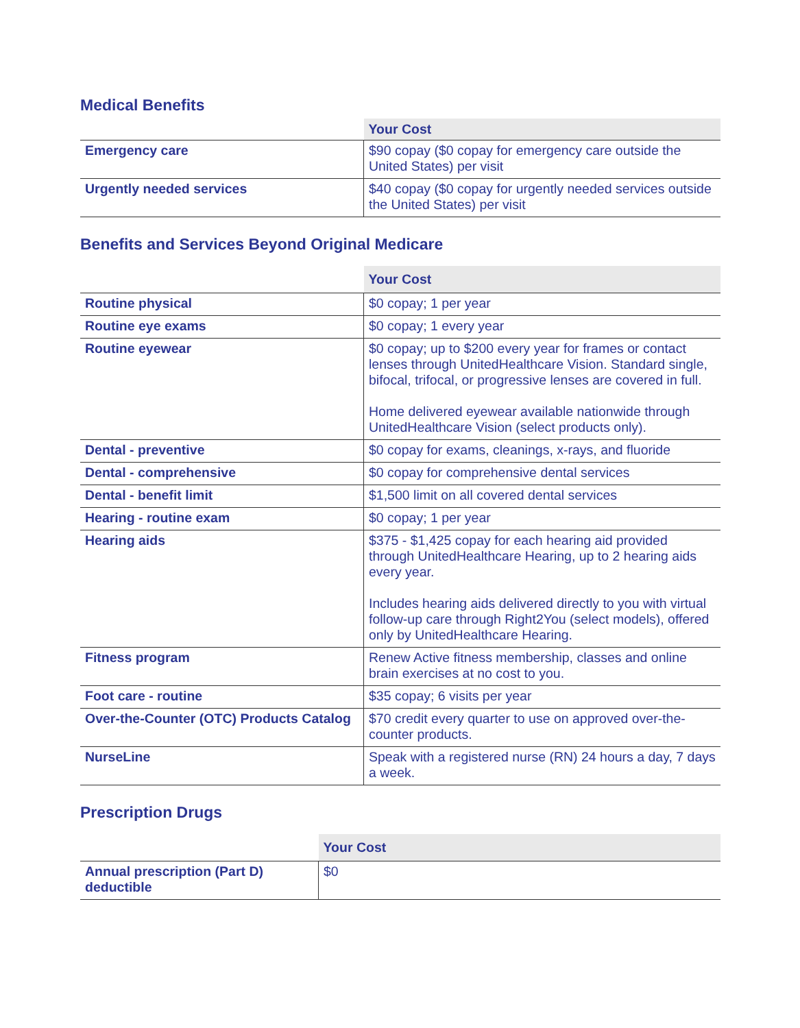Medical Benefits
| | Your Cost |
| --- | --- |
| Emergency care | $90 copay ($0 copay for emergency care outside the United States) per visit |
| Urgently needed services | $40 copay ($0 copay for urgently needed services outside the United States) per visit |
Benefits and Services Beyond Original Medicare
| | Your Cost |
| --- | --- |
| Routine physical | $0 copay; 1 per year |
| Routine eye exams | $0 copay; 1 every year |
| Routine eyewear | $0 copay; up to $200 every year for frames or contact lenses through UnitedHealthcare Vision. Standard single, bifocal, trifocal, or progressive lenses are covered in full. Home delivered eyewear available nationwide through UnitedHealthcare Vision (select products only). |
| Dental - preventive | $0 copay for exams, cleanings, x-rays, and fluoride |
| Dental - comprehensive | $0 copay for comprehensive dental services |
| Dental - benefit limit | $1,500 limit on all covered dental services |
| Hearing - routine exam | $0 copay; 1 per year |
| Hearing aids | $375 - $1,425 copay for each hearing aid provided through UnitedHealthcare Hearing, up to 2 hearing aids every year. Includes hearing aids delivered directly to you with virtual follow-up care through Right2You (select models), offered only by UnitedHealthcare Hearing. |
| Fitness program | Renew Active fitness membership, classes and online brain exercises at no cost to you. |
| Foot care - routine | $35 copay; 6 visits per year |
| Over-the-Counter (OTC) Products Catalog | $70 credit every quarter to use on approved over-the-counter products. |
| NurseLine | Speak with a registered nurse (RN) 24 hours a day, 7 days a week. |
Prescription Drugs
| | Your Cost |
| --- | --- |
| Annual prescription (Part D) deductible | $0 |